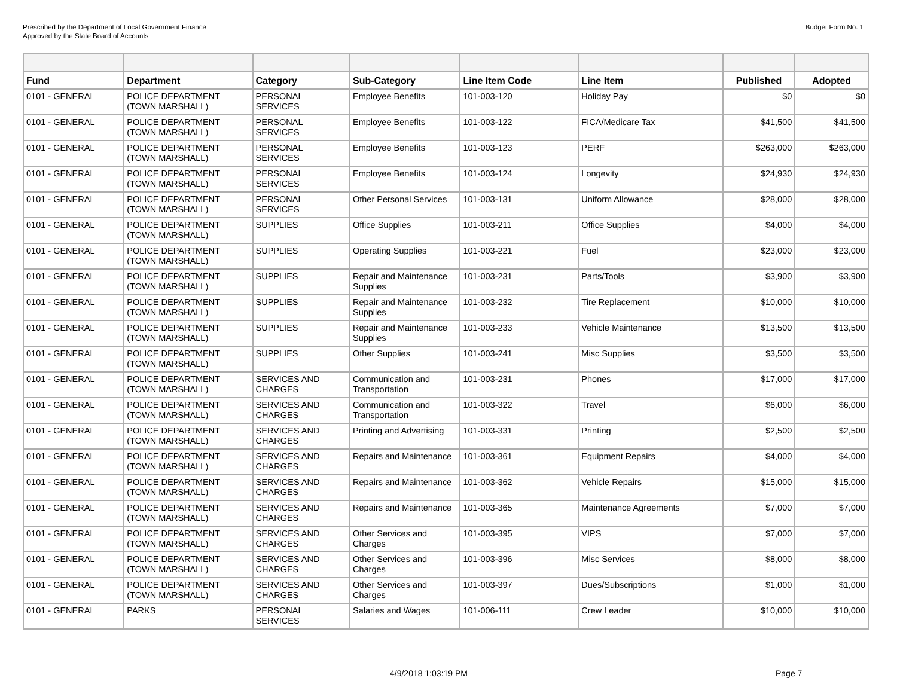Prescribed by the Department of Local Government Finance
Approved by the State Board of Accounts
Budget Form No. 1
| Fund | Department | Category | Sub-Category | Line Item Code | Line Item | Published | Adopted |
| --- | --- | --- | --- | --- | --- | --- | --- |
| 0101 - GENERAL | POLICE DEPARTMENT (TOWN MARSHALL) | PERSONAL SERVICES | Employee Benefits | 101-003-120 | Holiday Pay | $0 | $0 |
| 0101 - GENERAL | POLICE DEPARTMENT (TOWN MARSHALL) | PERSONAL SERVICES | Employee Benefits | 101-003-122 | FICA/Medicare Tax | $41,500 | $41,500 |
| 0101 - GENERAL | POLICE DEPARTMENT (TOWN MARSHALL) | PERSONAL SERVICES | Employee Benefits | 101-003-123 | PERF | $263,000 | $263,000 |
| 0101 - GENERAL | POLICE DEPARTMENT (TOWN MARSHALL) | PERSONAL SERVICES | Employee Benefits | 101-003-124 | Longevity | $24,930 | $24,930 |
| 0101 - GENERAL | POLICE DEPARTMENT (TOWN MARSHALL) | PERSONAL SERVICES | Other Personal Services | 101-003-131 | Uniform Allowance | $28,000 | $28,000 |
| 0101 - GENERAL | POLICE DEPARTMENT (TOWN MARSHALL) | SUPPLIES | Office Supplies | 101-003-211 | Office Supplies | $4,000 | $4,000 |
| 0101 - GENERAL | POLICE DEPARTMENT (TOWN MARSHALL) | SUPPLIES | Operating Supplies | 101-003-221 | Fuel | $23,000 | $23,000 |
| 0101 - GENERAL | POLICE DEPARTMENT (TOWN MARSHALL) | SUPPLIES | Repair and Maintenance Supplies | 101-003-231 | Parts/Tools | $3,900 | $3,900 |
| 0101 - GENERAL | POLICE DEPARTMENT (TOWN MARSHALL) | SUPPLIES | Repair and Maintenance Supplies | 101-003-232 | Tire Replacement | $10,000 | $10,000 |
| 0101 - GENERAL | POLICE DEPARTMENT (TOWN MARSHALL) | SUPPLIES | Repair and Maintenance Supplies | 101-003-233 | Vehicle Maintenance | $13,500 | $13,500 |
| 0101 - GENERAL | POLICE DEPARTMENT (TOWN MARSHALL) | SUPPLIES | Other Supplies | 101-003-241 | Misc Supplies | $3,500 | $3,500 |
| 0101 - GENERAL | POLICE DEPARTMENT (TOWN MARSHALL) | SERVICES AND CHARGES | Communication and Transportation | 101-003-231 | Phones | $17,000 | $17,000 |
| 0101 - GENERAL | POLICE DEPARTMENT (TOWN MARSHALL) | SERVICES AND CHARGES | Communication and Transportation | 101-003-322 | Travel | $6,000 | $6,000 |
| 0101 - GENERAL | POLICE DEPARTMENT (TOWN MARSHALL) | SERVICES AND CHARGES | Printing and Advertising | 101-003-331 | Printing | $2,500 | $2,500 |
| 0101 - GENERAL | POLICE DEPARTMENT (TOWN MARSHALL) | SERVICES AND CHARGES | Repairs and Maintenance | 101-003-361 | Equipment Repairs | $4,000 | $4,000 |
| 0101 - GENERAL | POLICE DEPARTMENT (TOWN MARSHALL) | SERVICES AND CHARGES | Repairs and Maintenance | 101-003-362 | Vehicle Repairs | $15,000 | $15,000 |
| 0101 - GENERAL | POLICE DEPARTMENT (TOWN MARSHALL) | SERVICES AND CHARGES | Repairs and Maintenance | 101-003-365 | Maintenance Agreements | $7,000 | $7,000 |
| 0101 - GENERAL | POLICE DEPARTMENT (TOWN MARSHALL) | SERVICES AND CHARGES | Other Services and Charges | 101-003-395 | VIPS | $7,000 | $7,000 |
| 0101 - GENERAL | POLICE DEPARTMENT (TOWN MARSHALL) | SERVICES AND CHARGES | Other Services and Charges | 101-003-396 | Misc Services | $8,000 | $8,000 |
| 0101 - GENERAL | POLICE DEPARTMENT (TOWN MARSHALL) | SERVICES AND CHARGES | Other Services and Charges | 101-003-397 | Dues/Subscriptions | $1,000 | $1,000 |
| 0101 - GENERAL | PARKS | PERSONAL SERVICES | Salaries and Wages | 101-006-111 | Crew Leader | $10,000 | $10,000 |
4/9/2018 1:03:19 PM Page 7